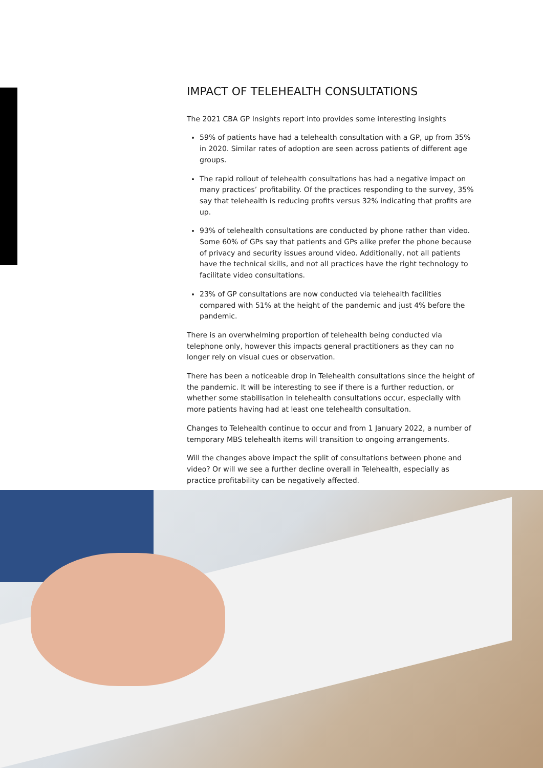IMPACT OF TELEHEALTH CONSULTATIONS
The 2021 CBA GP Insights report into provides some interesting insights
59% of patients have had a telehealth consultation with a GP, up from 35% in 2020. Similar rates of adoption are seen across patients of different age groups.
The rapid rollout of telehealth consultations has had a negative impact on many practices’ profitability. Of the practices responding to the survey, 35% say that telehealth is reducing profits versus 32% indicating that profits are up.
93% of telehealth consultations are conducted by phone rather than video. Some 60% of GPs say that patients and GPs alike prefer the phone because of privacy and security issues around video. Additionally, not all patients have the technical skills, and not all practices have the right technology to facilitate video consultations.
23% of GP consultations are now conducted via telehealth facilities compared with 51% at the height of the pandemic and just 4% before the pandemic.
There is an overwhelming proportion of telehealth being conducted via telephone only, however this impacts general practitioners as they can no longer rely on visual cues or observation.
There has been a noticeable drop in Telehealth consultations since the height of the pandemic. It will be interesting to see if there is a further reduction, or whether some stabilisation in telehealth consultations occur, especially with more patients having had at least one telehealth consultation.
Changes to Telehealth continue to occur and from 1 January 2022, a number of temporary MBS telehealth items will transition to ongoing arrangements.
Will the changes above impact the split of consultations between phone and video? Or will we see a further decline overall in Telehealth, especially as practice profitability can be negatively affected.